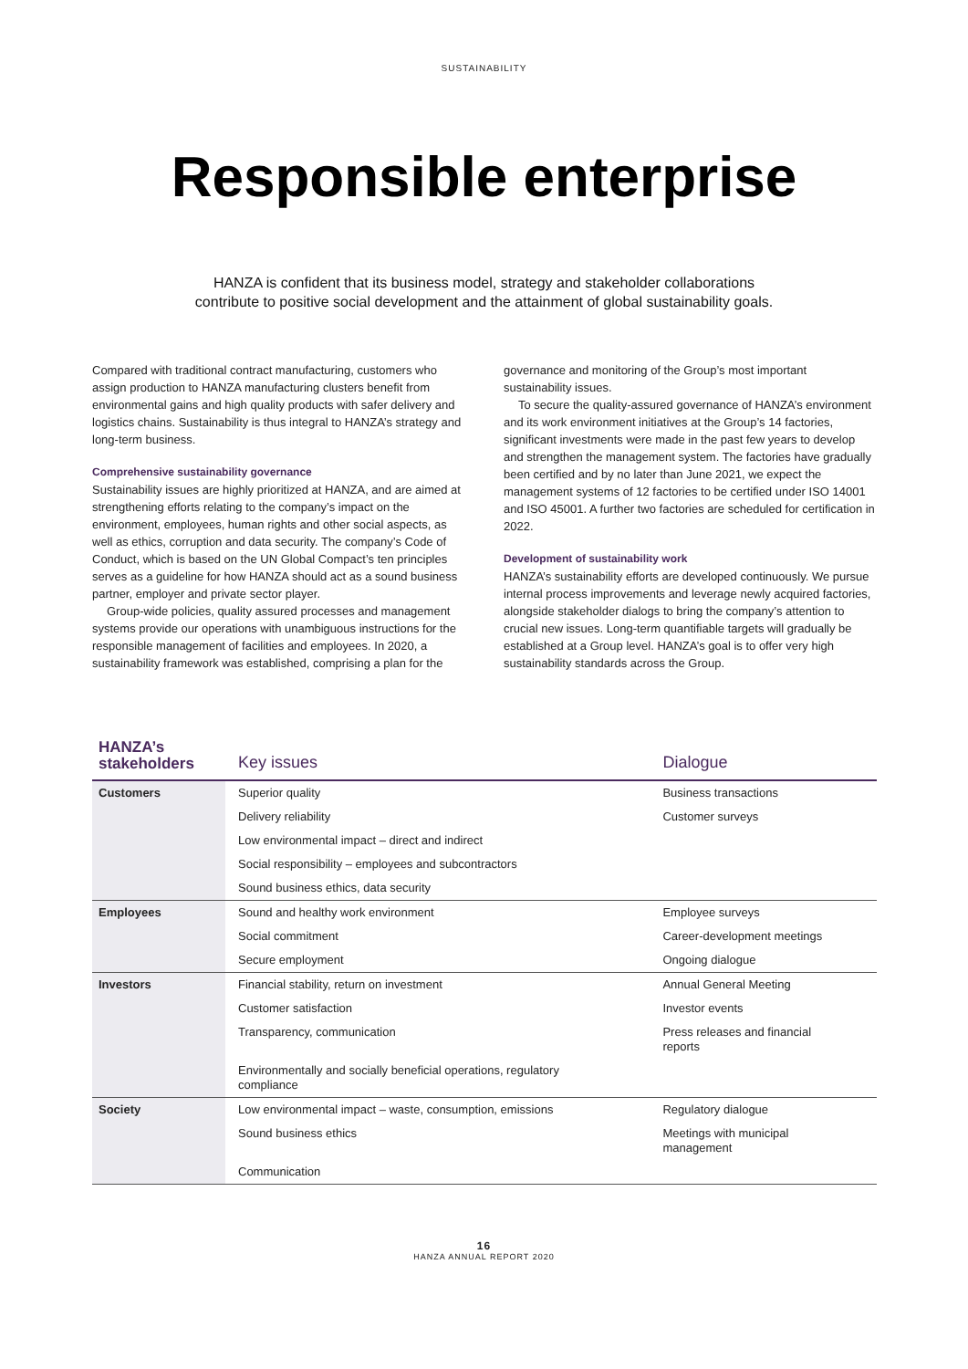SUSTAINABILITY
Responsible enterprise
HANZA is confident that its business model, strategy and stakeholder collaborations
contribute to positive social development and the attainment of global sustainability goals.
Compared with traditional contract manufacturing, customers who assign production to HANZA manufacturing clusters benefit from environmental gains and high quality products with safer delivery and logistics chains. Sustainability is thus integral to HANZA’s strategy and long-term business.
Comprehensive sustainability governance
Sustainability issues are highly prioritized at HANZA, and are aimed at strengthening efforts relating to the company’s impact on the environment, employees, human rights and other social aspects, as well as ethics, corruption and data security. The company’s Code of Conduct, which is based on the UN Global Compact’s ten principles serves as a guideline for how HANZA should act as a sound business partner, employer and private sector player.
Group-wide policies, quality assured processes and management systems provide our operations with unambiguous instructions for the responsible management of facilities and employees. In 2020, a sustainability framework was established, comprising a plan for the
governance and monitoring of the Group’s most important sustainability issues.
To secure the quality-assured governance of HANZA’s environment and its work environment initiatives at the Group’s 14 factories, significant investments were made in the past few years to develop and strengthen the management system. The factories have gradually been certified and by no later than June 2021, we expect the management systems of 12 factories to be certified under ISO 14001 and ISO 45001. A further two factories are scheduled for certification in 2022.
Development of sustainability work
HANZA’s sustainability efforts are developed continuously. We pursue internal process improvements and leverage newly acquired factories, alongside stakeholder dialogs to bring the company’s attention to crucial new issues. Long-term quantifiable targets will gradually be established at a Group level. HANZA’s goal is to offer very high sustainability standards across the Group.
| HANZA’s stakeholders | Key issues | Dialogue |
| --- | --- | --- |
| Customers | Superior quality | Business transactions |
| | Delivery reliability | Customer surveys |
| | Low environmental impact – direct and indirect | |
| | Social responsibility – employees and subcontractors | |
| | Sound business ethics, data security | |
| Employees | Sound and healthy work environment | Employee surveys |
| | Social commitment | Career-development meetings |
| | Secure employment | Ongoing dialogue |
| Investors | Financial stability, return on investment | Annual General Meeting |
| | Customer satisfaction | Investor events |
| | Transparency, communication | Press releases and financial reports |
| | Environmentally and socially beneficial operations, regulatory compliance | |
| Society | Low environmental impact – waste, consumption, emissions | Regulatory dialogue |
| | Sound business ethics | Meetings with municipal management |
| | Communication | |
16
HANZA ANNUAL REPORT 2020